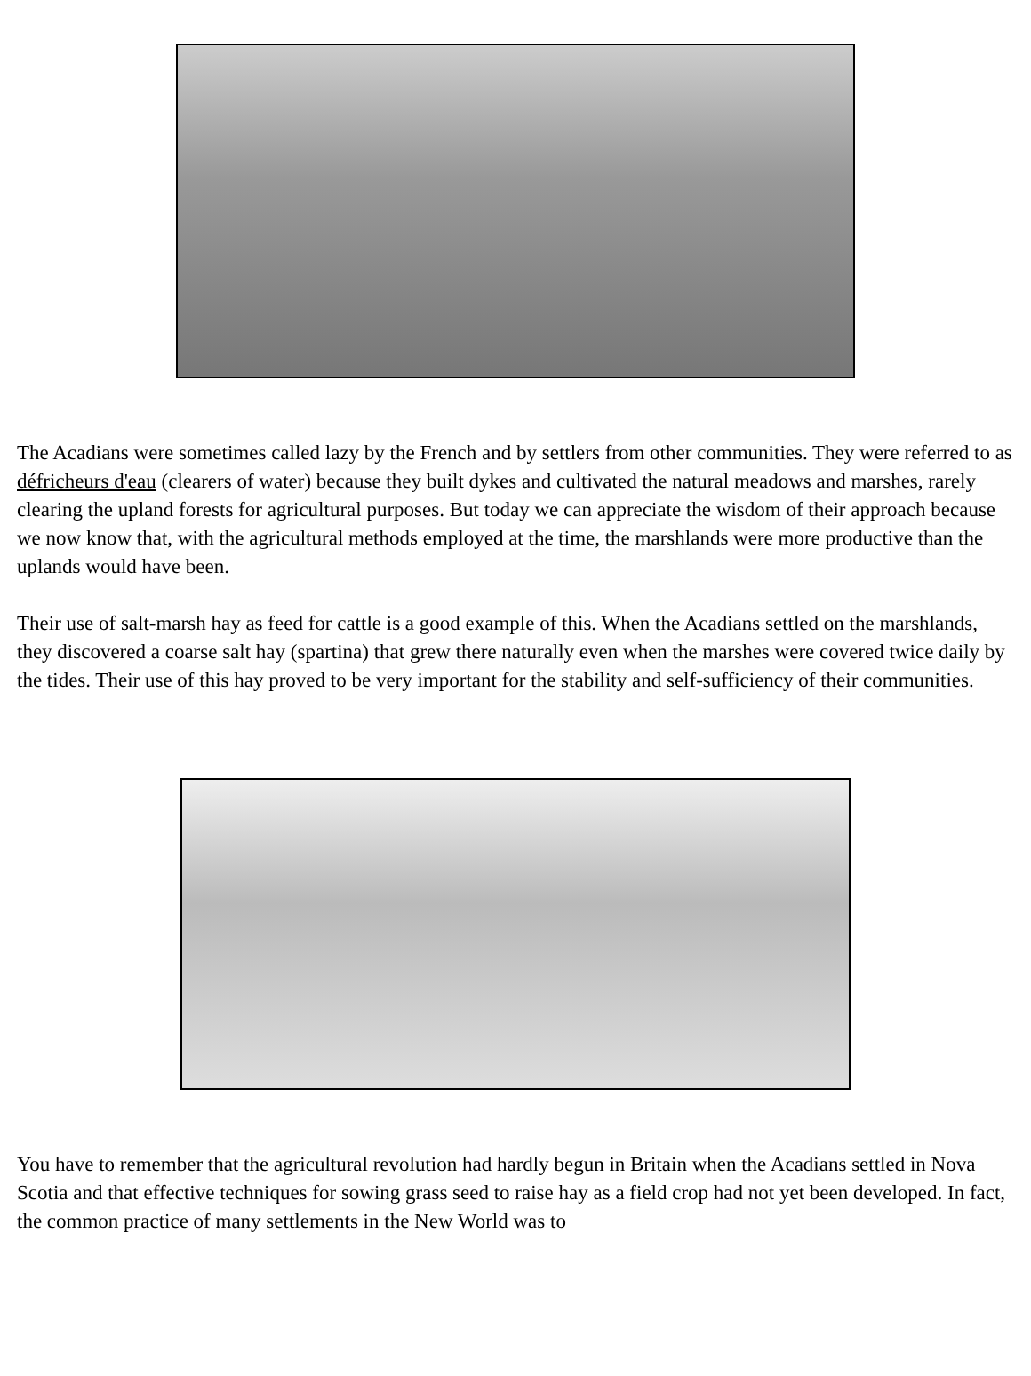The Acadians were sometimes called lazy by the French and by settlers from other communities. They were referred to as défricheurs d'eau (clearers of water) because they built dykes and cultivated the natural meadows and marshes, rarely clearing the upland forests for agricultural purposes. But today we can appreciate the wisdom of their approach because we now know that, with the agricultural methods employed at the time, the marshlands were more productive than the uplands would have been.
Their use of salt-marsh hay as feed for cattle is a good example of this. When the Acadians settled on the marshlands, they discovered a coarse salt hay (spartina) that grew there naturally even when the marshes were covered twice daily by the tides. Their use of this hay proved to be very important for the stability and self-sufficiency of their communities.
You have to remember that the agricultural revolution had hardly begun in Britain when the Acadians settled in Nova Scotia and that effective techniques for sowing grass seed to raise hay as a field crop had not yet been developed. In fact, the common practice of many settlements in the New World was to